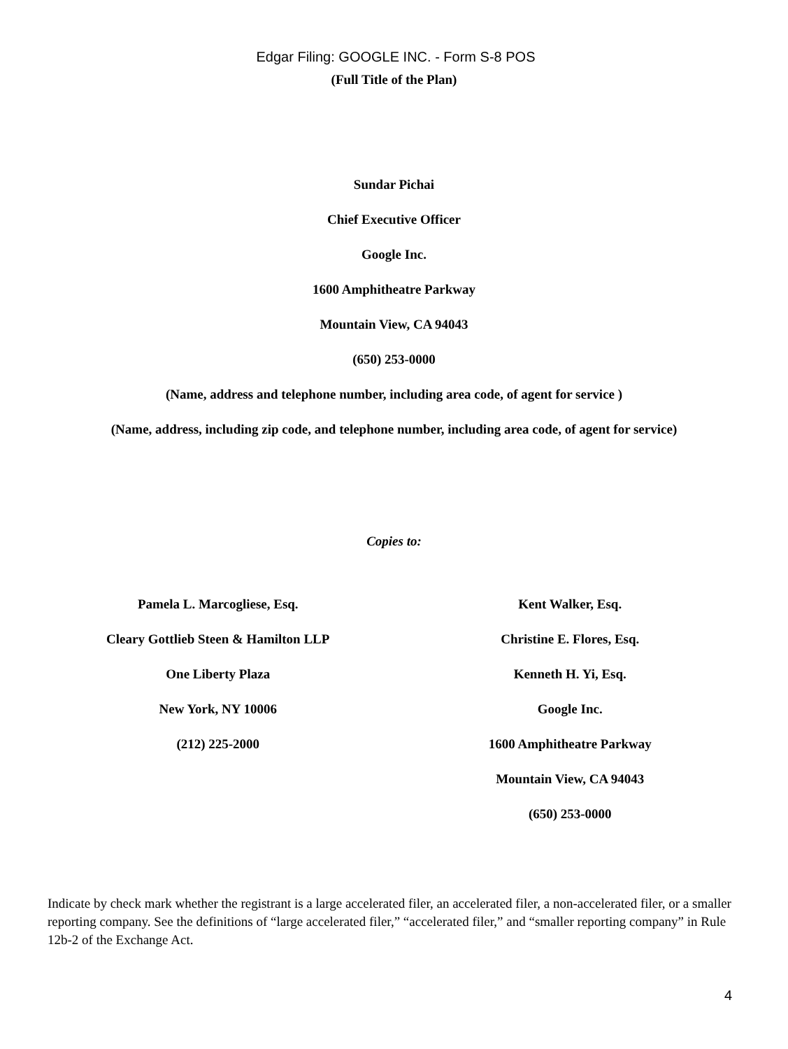Edgar Filing: GOOGLE INC. - Form S-8 POS
(Full Title of the Plan)
Sundar Pichai
Chief Executive Officer
Google Inc.
1600 Amphitheatre Parkway
Mountain View, CA 94043
(650) 253-0000
(Name, address and telephone number, including area code, of agent for service )
(Name, address, including zip code, and telephone number, including area code, of agent for service)
Copies to:
Pamela L. Marcogliese, Esq.
Cleary Gottlieb Steen & Hamilton LLP
One Liberty Plaza
New York, NY 10006
(212) 225-2000
Kent Walker, Esq.
Christine E. Flores, Esq.
Kenneth H. Yi, Esq.
Google Inc.
1600 Amphitheatre Parkway
Mountain View, CA 94043
(650) 253-0000
Indicate by check mark whether the registrant is a large accelerated filer, an accelerated filer, a non-accelerated filer, or a smaller reporting company. See the definitions of “large accelerated filer,” “accelerated filer,” and “smaller reporting company” in Rule 12b-2 of the Exchange Act.
4